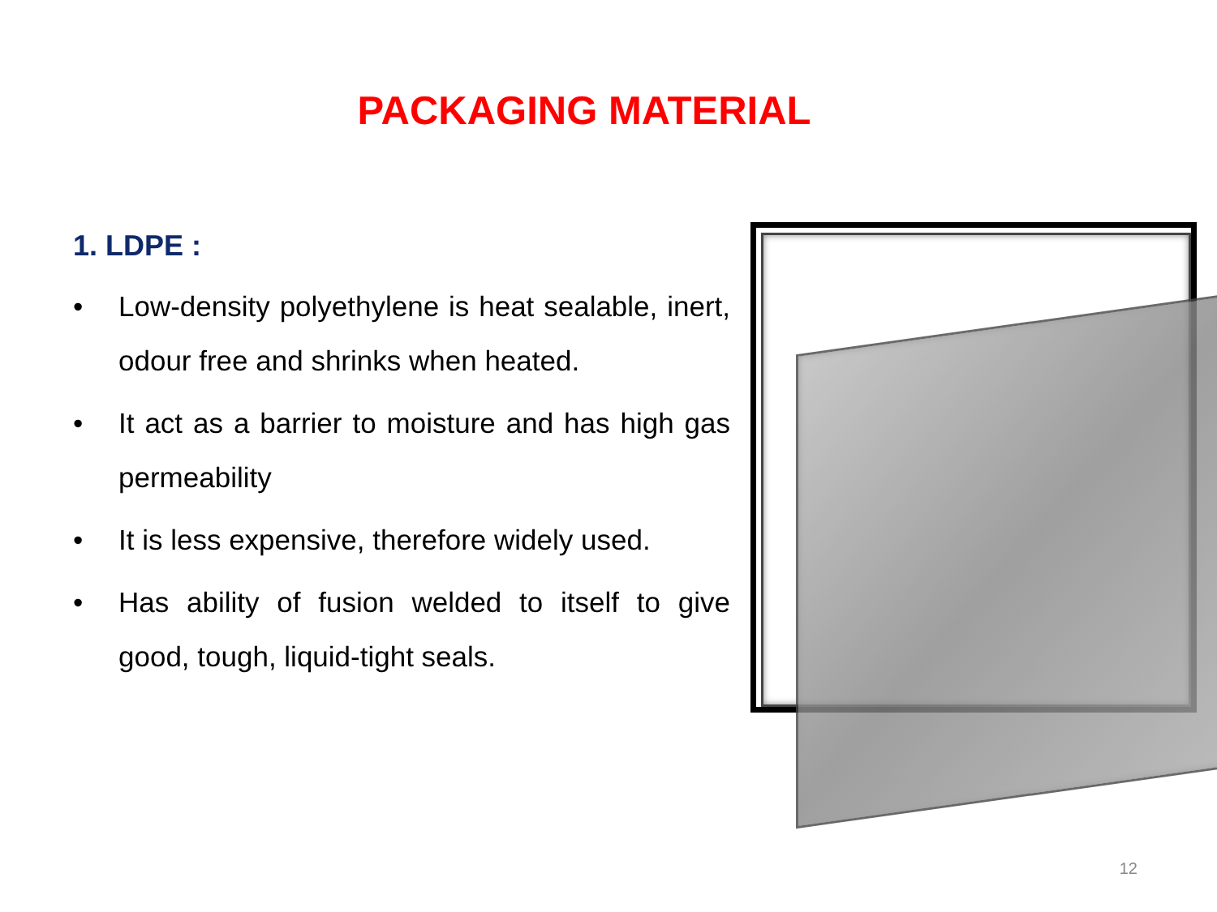PACKAGING MATERIAL
1. LDPE :
• Low-density polyethylene is heat sealable, inert, odour free and shrinks when heated.
• It act as a barrier to moisture and has high gas permeability
• It is less expensive, therefore widely used.
• Has ability of fusion welded to itself to give good, tough, liquid-tight seals.
12